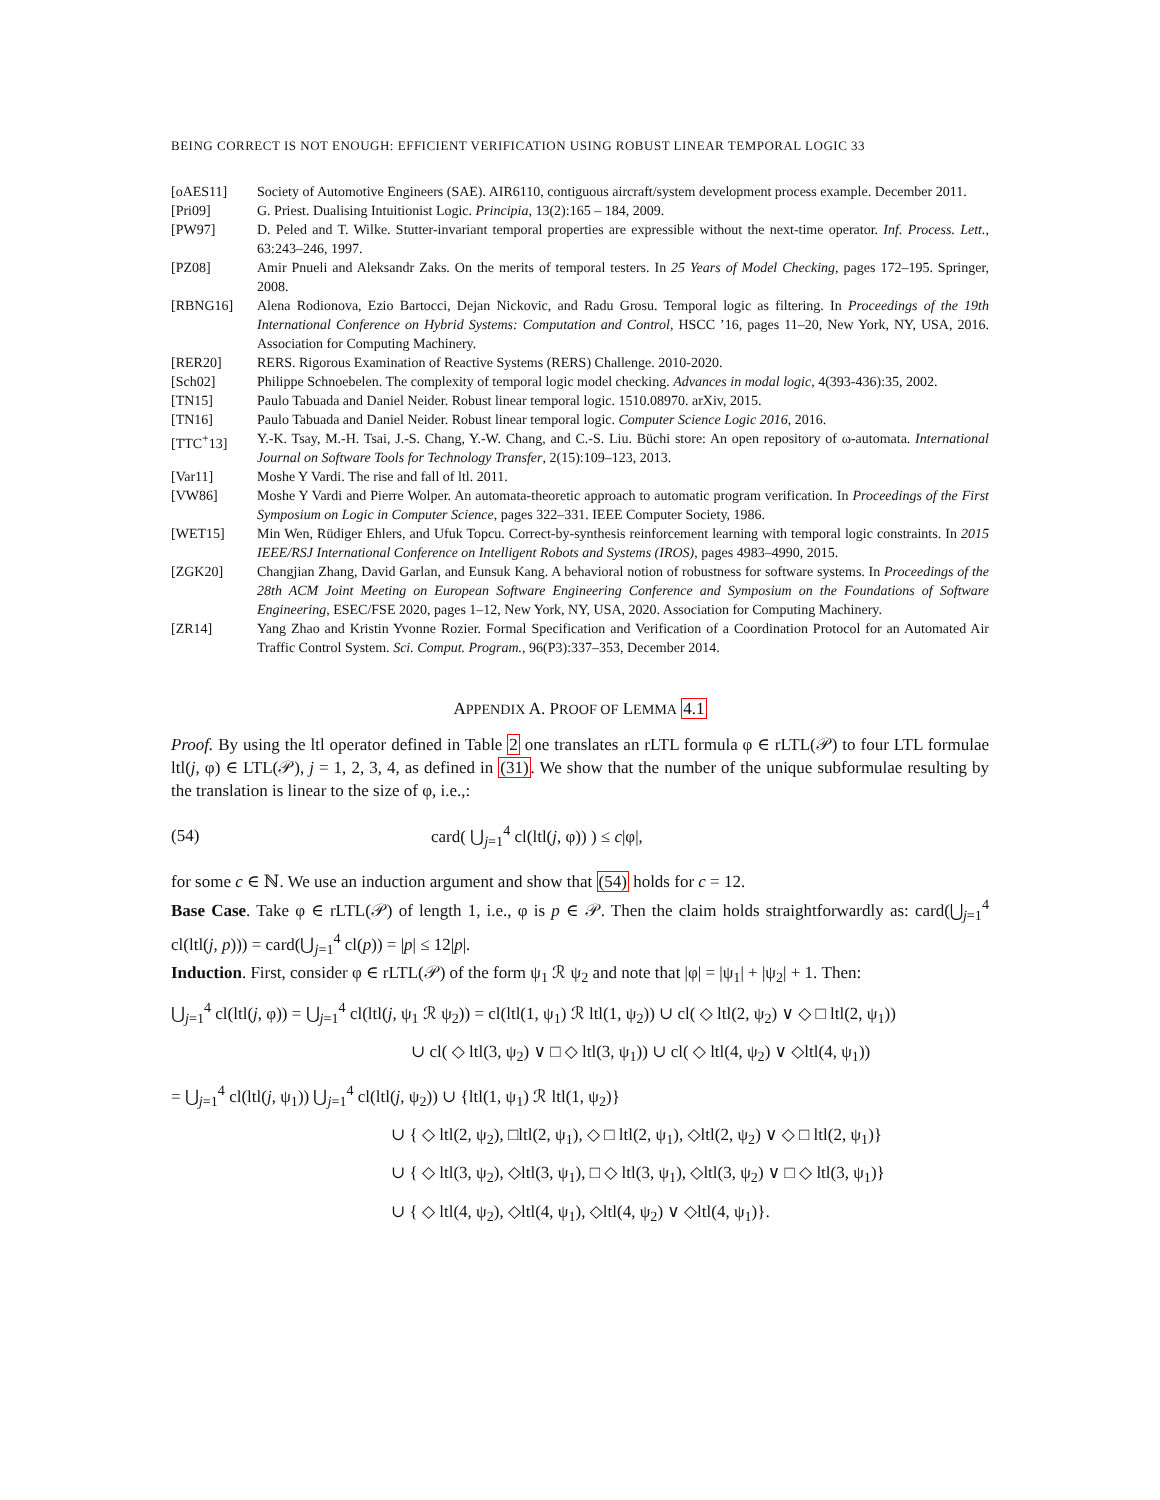BEING CORRECT IS NOT ENOUGH: EFFICIENT VERIFICATION USING ROBUST LINEAR TEMPORAL LOGIC 33
[oAES11] Society of Automotive Engineers (SAE). AIR6110, contiguous aircraft/system development process example. December 2011.
[Pri09] G. Priest. Dualising Intuitionist Logic. Principia, 13(2):165 – 184, 2009.
[PW97] D. Peled and T. Wilke. Stutter-invariant temporal properties are expressible without the next-time operator. Inf. Process. Lett., 63:243–246, 1997.
[PZ08] Amir Pnueli and Aleksandr Zaks. On the merits of temporal testers. In 25 Years of Model Checking, pages 172–195. Springer, 2008.
[RBNG16] Alena Rodionova, Ezio Bartocci, Dejan Nickovic, and Radu Grosu. Temporal logic as filtering. In Proceedings of the 19th International Conference on Hybrid Systems: Computation and Control, HSCC ’16, pages 11–20, New York, NY, USA, 2016. Association for Computing Machinery.
[RER20] RERS. Rigorous Examination of Reactive Systems (RERS) Challenge. 2010-2020.
[Sch02] Philippe Schnoebelen. The complexity of temporal logic model checking. Advances in modal logic, 4(393-436):35, 2002.
[TN15] Paulo Tabuada and Daniel Neider. Robust linear temporal logic. 1510.08970. arXiv, 2015.
[TN16] Paulo Tabuada and Daniel Neider. Robust linear temporal logic. Computer Science Logic 2016, 2016.
[TTC<sup>+</sup>13] Y.-K. Tsay, M.-H. Tsai, J.-S. Chang, Y.-W. Chang, and C.-S. Liu. Büchi store: An open repository of ω-automata. International Journal on Software Tools for Technology Transfer, 2(15):109–123, 2013.
[Var11] Moshe Y Vardi. The rise and fall of ltl. 2011.
[VW86] Moshe Y Vardi and Pierre Wolper. An automata-theoretic approach to automatic program verification. In Proceedings of the First Symposium on Logic in Computer Science, pages 322–331. IEEE Computer Society, 1986.
[WET15] Min Wen, Rüdiger Ehlers, and Ufuk Topcu. Correct-by-synthesis reinforcement learning with temporal logic constraints. In 2015 IEEE/RSJ International Conference on Intelligent Robots and Systems (IROS), pages 4983–4990, 2015.
[ZGK20] Changjian Zhang, David Garlan, and Eunsuk Kang. A behavioral notion of robustness for software systems. In Proceedings of the 28th ACM Joint Meeting on European Software Engineering Conference and Symposium on the Foundations of Software Engineering, ESEC/FSE 2020, pages 1–12, New York, NY, USA, 2020. Association for Computing Machinery.
[ZR14] Yang Zhao and Kristin Yvonne Rozier. Formal Specification and Verification of a Coordination Protocol for an Automated Air Traffic Control System. Sci. Comput. Program., 96(P3):337–353, December 2014.
APPENDIX A. PROOF OF LEMMA 4.1
Proof. By using the ltl operator defined in Table 2 one translates an rLTL formula φ ∈ rLTL(𝒫) to four LTL formulae ltl(j, φ) ∈ LTL(𝒫), j = 1, 2, 3, 4, as defined in (31). We show that the number of the unique subformulae resulting by the translation is linear to the size of φ, i.e.,:
(54)
card( ⋃<sub>j=1</sub><sup>4</sup> cl(ltl(j, φ)) ) ≤ c|φ|,
for some c ∈ ℕ. We use an induction argument and show that (54) holds for c = 12.
Base Case. Take φ ∈ rLTL(𝒫) of length 1, i.e., φ is p ∈ 𝒫. Then the claim holds straightforwardly as: card(⋃<sub>j=1</sub><sup>4</sup> cl(ltl(j, p))) = card(⋃<sub>j=1</sub><sup>4</sup> cl(p)) = |p| ≤ 12|p|.
Induction. First, consider φ ∈ rLTL(𝒫) of the form ψ<sub>1</sub> ℛ ψ<sub>2</sub> and note that |φ| = |ψ<sub>1</sub>| + |ψ<sub>2</sub>| + 1. Then:
⋃<sub>j=1</sub><sup>4</sup> cl(ltl(j, φ)) = ⋃<sub>j=1</sub><sup>4</sup> cl(ltl(j, ψ<sub>1</sub> ℛ ψ<sub>2</sub>)) = cl(ltl(1, ψ<sub>1</sub>) ℛ ltl(1, ψ<sub>2</sub>)) ∪ cl( ◇ ltl(2, ψ<sub>2</sub>) ∨ ◇ □ ltl(2, ψ<sub>1</sub>))
∪ cl( ◇ ltl(3, ψ<sub>2</sub>) ∨ □ ◇ ltl(3, ψ<sub>1</sub>)) ∪ cl( ◇ ltl(4, ψ<sub>2</sub>) ∨ ◇ltl(4, ψ<sub>1</sub>))
= ⋃<sub>j=1</sub><sup>4</sup> cl(ltl(j, ψ<sub>1</sub>)) ⋃<sub>j=1</sub><sup>4</sup> cl(ltl(j, ψ<sub>2</sub>)) ∪ {ltl(1, ψ<sub>1</sub>) ℛ ltl(1, ψ<sub>2</sub>)}
∪ { ◇ ltl(2, ψ<sub>2</sub>), □ltl(2, ψ<sub>1</sub>), ◇ □ ltl(2, ψ<sub>1</sub>), ◇ltl(2, ψ<sub>2</sub>) ∨ ◇ □ ltl(2, ψ<sub>1</sub>)}
∪ { ◇ ltl(3, ψ<sub>2</sub>), ◇ltl(3, ψ<sub>1</sub>), □ ◇ ltl(3, ψ<sub>1</sub>), ◇ltl(3, ψ<sub>2</sub>) ∨ □ ◇ ltl(3, ψ<sub>1</sub>)}
∪ { ◇ ltl(4, ψ<sub>2</sub>), ◇ltl(4, ψ<sub>1</sub>), ◇ltl(4, ψ<sub>2</sub>) ∨ ◇ltl(4, ψ<sub>1</sub>)}.